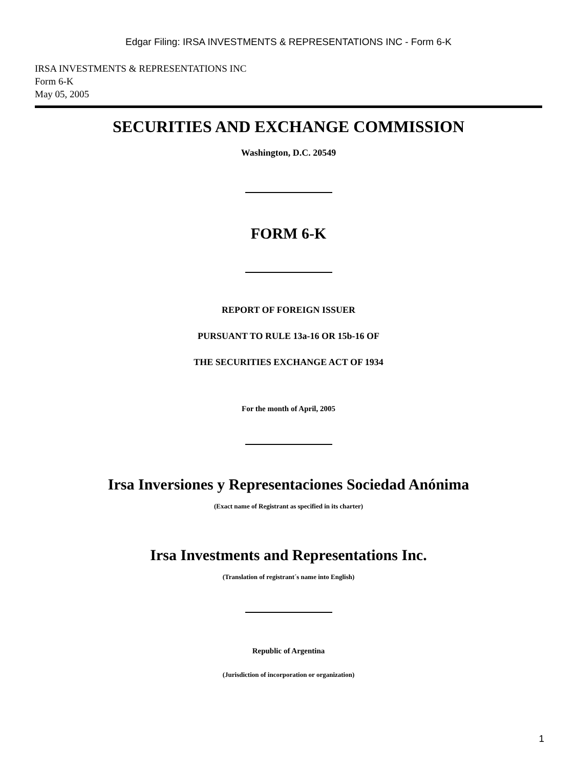Edgar Filing: IRSA INVESTMENTS & REPRESENTATIONS INC - Form 6-K
IRSA INVESTMENTS & REPRESENTATIONS INC
Form 6-K
May 05, 2005
SECURITIES AND EXCHANGE COMMISSION
Washington, D.C. 20549
FORM 6-K
REPORT OF FOREIGN ISSUER
PURSUANT TO RULE 13a-16 OR 15b-16 OF
THE SECURITIES EXCHANGE ACT OF 1934
For the month of April, 2005
Irsa Inversiones y Representaciones Sociedad Anónima
(Exact name of Registrant as specified in its charter)
Irsa Investments and Representations Inc.
(Translation of registrant´s name into English)
Republic of Argentina
(Jurisdiction of incorporation or organization)
1